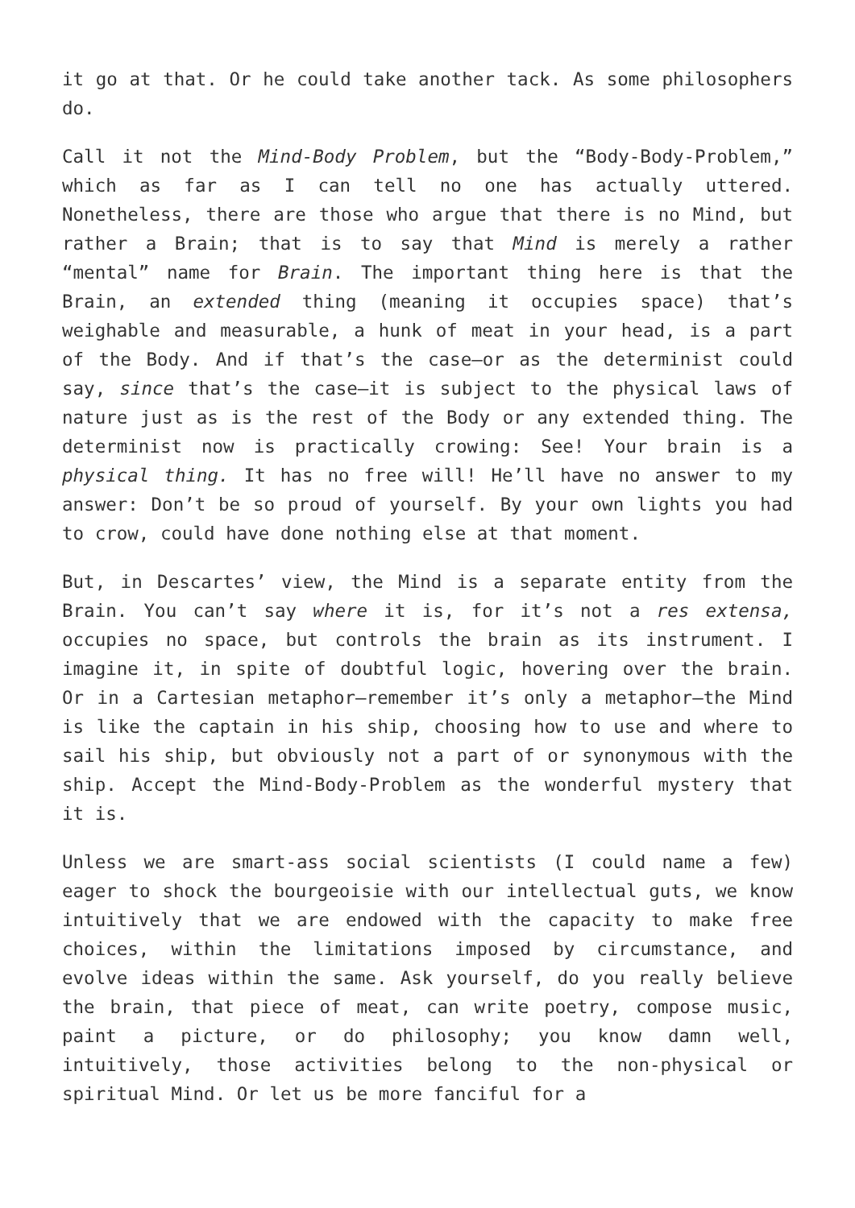it go at that. Or he could take another tack. As some philosophers do.
Call it not the Mind-Body Problem, but the “Body-Body-Problem,” which as far as I can tell no one has actually uttered. Nonetheless, there are those who argue that there is no Mind, but rather a Brain; that is to say that Mind is merely a rather “mental” name for Brain. The important thing here is that the Brain, an extended thing (meaning it occupies space) that’s weighable and measurable, a hunk of meat in your head, is a part of the Body. And if that’s the case—or as the determinist could say, since that’s the case—it is subject to the physical laws of nature just as is the rest of the Body or any extended thing. The determinist now is practically crowing: See! Your brain is a physical thing. It has no free will! He’ll have no answer to my answer: Don’t be so proud of yourself. By your own lights you had to crow, could have done nothing else at that moment.
But, in Descartes’ view, the Mind is a separate entity from the Brain. You can’t say where it is, for it’s not a res extensa, occupies no space, but controls the brain as its instrument. I imagine it, in spite of doubtful logic, hovering over the brain. Or in a Cartesian metaphor—remember it’s only a metaphor—the Mind is like the captain in his ship, choosing how to use and where to sail his ship, but obviously not a part of or synonymous with the ship. Accept the Mind-Body-Problem as the wonderful mystery that it is.
Unless we are smart-ass social scientists (I could name a few) eager to shock the bourgeoisie with our intellectual guts, we know intuitively that we are endowed with the capacity to make free choices, within the limitations imposed by circumstance, and evolve ideas within the same. Ask yourself, do you really believe the brain, that piece of meat, can write poetry, compose music, paint a picture, or do philosophy; you know damn well, intuitively, those activities belong to the non-physical or spiritual Mind. Or let us be more fanciful for a